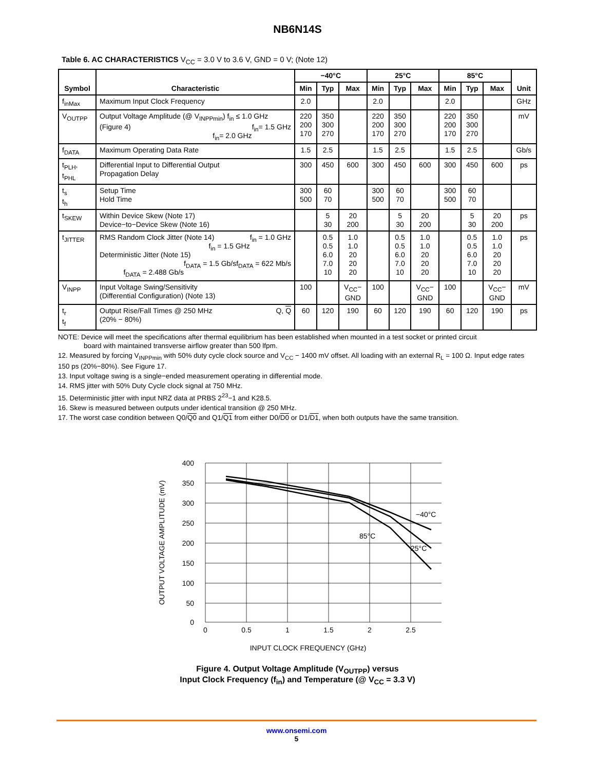NB6N14S
Table 6. AC CHARACTERISTICS V<sub>CC</sub> = 3.0 V to 3.6 V, GND = 0 V; (Note 12)
| Symbol | Characteristic | −40°C | | | 25°C | | | 85°C | | | Unit |
| --- | --- | --- | --- | --- | --- | --- | --- | --- | --- | --- | --- |
| | | Min | Typ | Max | Min | Typ | Max | Min | Typ | Max | |
| f<sub>inMax</sub> | Maximum Input Clock Frequency | 2.0 | | | 2.0 | | | 2.0 | | | GHz |
| V<sub>OUTPP</sub> | Output Voltage Amplitude (@ V<sub>INPPmin</sub>) f<sub>in</sub> ≤ 1.0 GHz (Figure 4) f<sub>in</sub>= 1.5 GHz f<sub>in</sub>= 2.0 GHz | 220 200 170 | 350 300 270 | | 220 200 170 | 350 300 270 | | 220 200 170 | 350 300 270 | | mV |
| f<sub>DATA</sub> | Maximum Operating Data Rate | 1.5 | 2.5 | | 1.5 | 2.5 | | 1.5 | 2.5 | | Gb/s |
| t<sub>PLH</sub>, t<sub>PHL</sub> | Differential Input to Differential Output Propagation Delay | 300 | 450 | 600 | 300 | 450 | 600 | 300 | 450 | 600 | ps |
| t<sub>s</sub> t<sub>h</sub> | Setup Time Hold Time | 300 500 | 60 70 | | 300 500 | 60 70 | | 300 500 | 60 70 | | |
| t<sub>SKEW</sub> | Within Device Skew (Note 17) Device−to−Device Skew (Note 16) | | 5 30 | 20 200 | | 5 30 | 20 200 | | 5 30 | 20 200 | ps |
| t<sub>JITTER</sub> | RMS Random Clock Jitter (Note 14) f<sub>in</sub> = 1.0 GHz f<sub>in</sub> = 1.5 GHz Deterministic Jitter (Note 15) f<sub>DATA</sub> = 622 Mb/s f<sub>DATA</sub> = 1.5 Gb/s f<sub>DATA</sub> = 2.488 Gb/s | | 0.5 0.5 6.0 7.0 10 | 1.0 1.0 20 20 20 | | 0.5 0.5 6.0 7.0 10 | 1.0 1.0 20 20 20 | | 0.5 0.5 6.0 7.0 10 | 1.0 1.0 20 20 20 | ps |
| V<sub>INPP</sub> | Input Voltage Swing/Sensitivity (Differential Configuration) (Note 13) | 100 | | V<sub>CC</sub>− GND | 100 | | V<sub>CC</sub>− GND | 100 | | V<sub>CC</sub>− GND | mV |
| t<sub>r</sub> t<sub>f</sub> | Output Rise/Fall Times @ 250 MHz Q, Q (20% − 80%) | 60 | 120 | 190 | 60 | 120 | 190 | 60 | 120 | 190 | ps |
NOTE: Device will meet the specifications after thermal equilibrium has been established when mounted in a test socket or printed circuit
board with maintained transverse airflow greater than 500 lfpm.
12. Measured by forcing V<sub>INPPmin</sub> with 50% duty cycle clock source and V<sub>CC</sub> − 1400 mV offset. All loading with an external R<sub>L</sub> = 100 Ω. Input edge rates 150 ps (20%−80%). See Figure 17.
13. Input voltage swing is a single−ended measurement operating in differential mode.
14. RMS jitter with 50% Duty Cycle clock signal at 750 MHz.
15. Deterministic jitter with input NRZ data at PRBS 2<sup>23</sup>−1 and K28.5.
16. Skew is measured between outputs under identical transition @ 250 MHz.
17. The worst case condition between Q0/Q0 and Q1/Q1 from either D0/D0 or D1/D1, when both outputs have the same transition.
400
350
300
250
200
150
100
50
0
0
0.5
1
1.5
2
2.5
−40°C
85°C
25°C
OUTPUT VOLTAGE AMPLITUDE (mV)
INPUT CLOCK FREQUENCY (GHz)
Figure 4. Output Voltage Amplitude (V<sub>OUTPP</sub>) versus
Input Clock Frequency (f<sub>in</sub>) and Temperature (@ V<sub>CC</sub> = 3.3 V)
www.onsemi.com
5